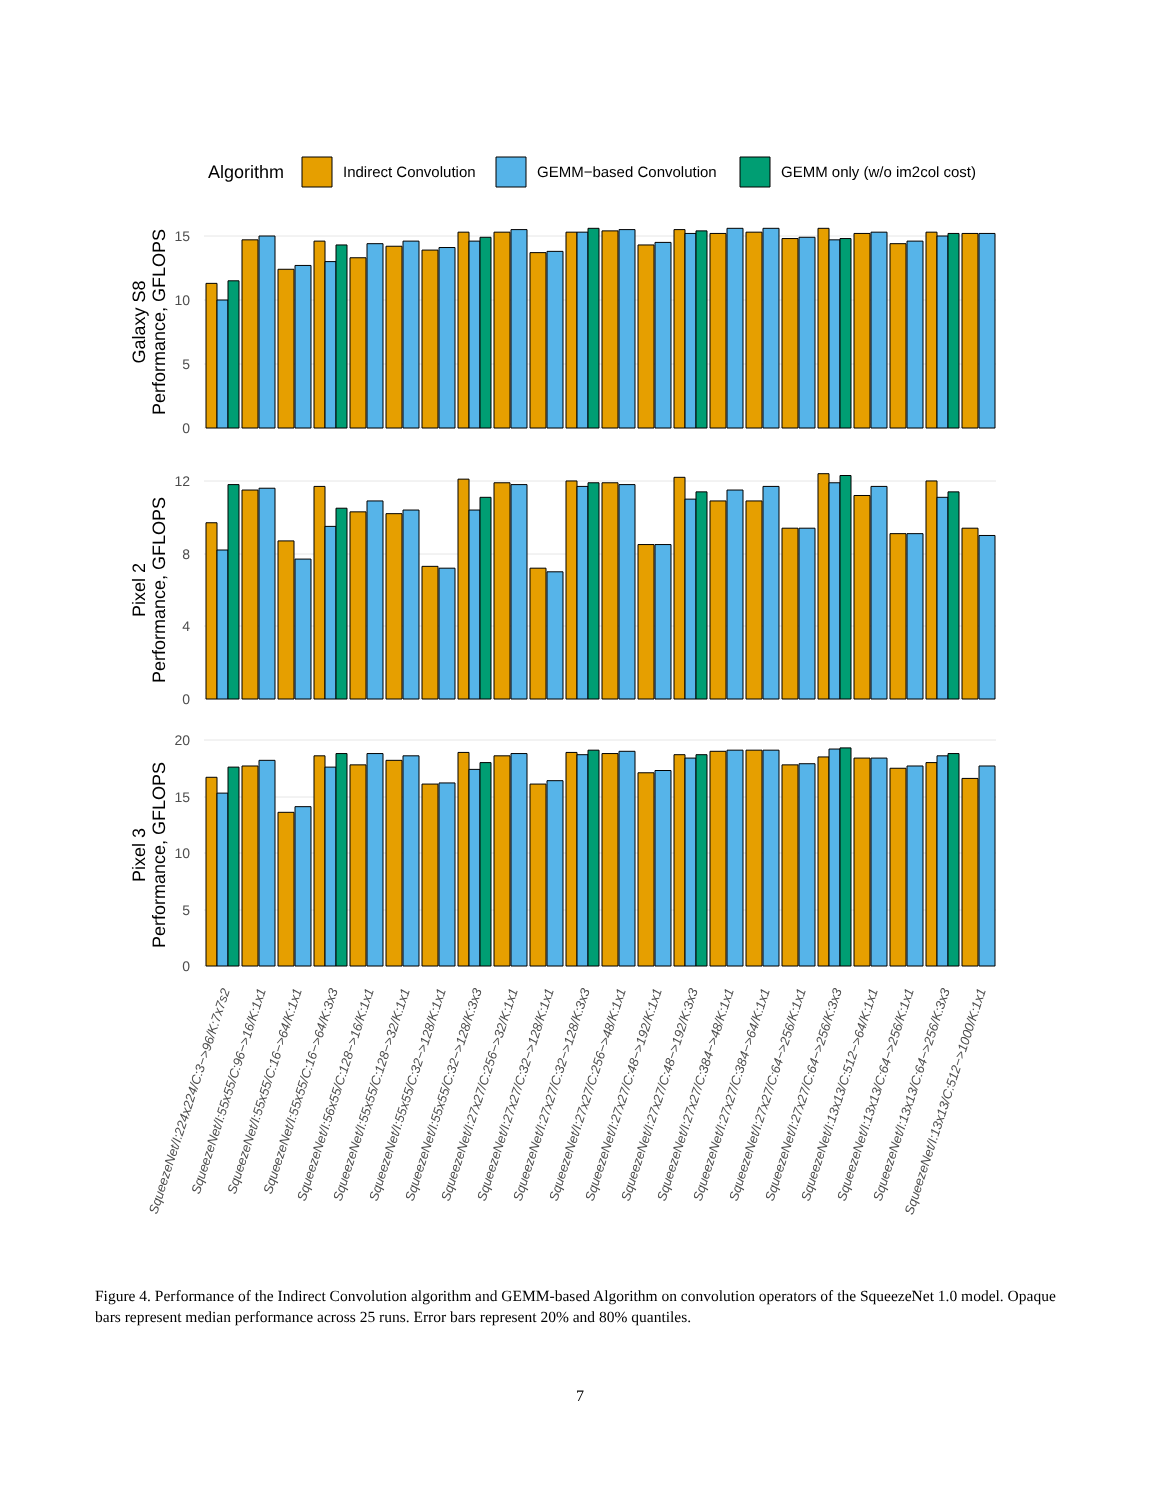Algorithm
Indirect Convolution
GEMM−based Convolution
GEMM only (w/o im2col cost)
0
5
10
15
Galaxy S8
Performance, GFLOPS
0
4
8
12
Pixel 2
Performance, GFLOPS
0
5
10
15
20
Pixel 3
Performance, GFLOPS
SqueezeNet/I:224x224/C:3−>96/K:7x7s2
SqueezeNet/I:55x55/C:96−>16/K:1x1
SqueezeNet/I:55x55/C:16−>64/K:1x1
SqueezeNet/I:55x55/C:16−>64/K:3x3
SqueezeNet/I:56x55/C:128−>16/K:1x1
SqueezeNet/I:55x55/C:128−>32/K:1x1
SqueezeNet/I:55x55/C:32−>128/K:1x1
SqueezeNet/I:55x55/C:32−>128/K:3x3
SqueezeNet/I:27x27/C:256−>32/K:1x1
SqueezeNet/I:27x27/C:32−>128/K:1x1
SqueezeNet/I:27x27/C:32−>128/K:3x3
SqueezeNet/I:27x27/C:256−>48/K:1x1
SqueezeNet/I:27x27/C:48−>192/K:1x1
SqueezeNet/I:27x27/C:48−>192/K:3x3
SqueezeNet/I:27x27/C:384−>48/K:1x1
SqueezeNet/I:27x27/C:384−>64/K:1x1
SqueezeNet/I:27x27/C:64−>256/K:1x1
SqueezeNet/I:27x27/C:64−>256/K:3x3
SqueezeNet/I:13x13/C:512−>64/K:1x1
SqueezeNet/I:13x13/C:64−>256/K:1x1
SqueezeNet/I:13x13/C:64−>256/K:3x3
SqueezeNet/I:13x13/C:512−>1000/K:1x1
Figure 4. Performance of the Indirect Convolution algorithm and GEMM-based Algorithm on convolution operators of the SqueezeNet 1.0 model. Opaque bars represent median performance across 25 runs. Error bars represent 20% and 80% quantiles.
7